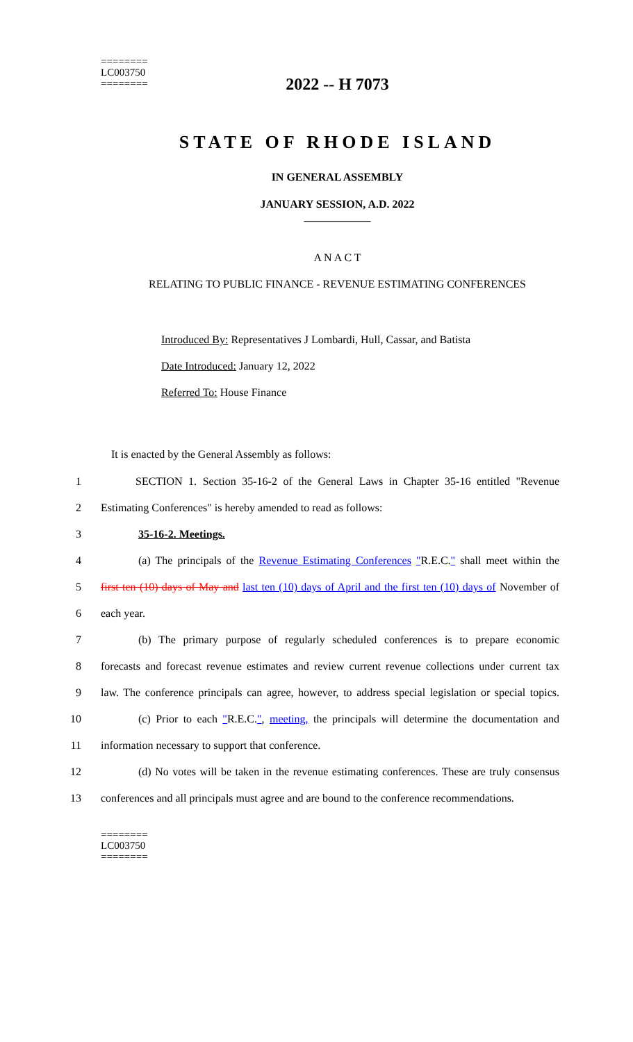========
LC003750
========
2022 -- H 7073
STATE OF RHODE ISLAND
IN GENERAL ASSEMBLY
JANUARY SESSION, A.D. 2022
____________
A N A C T
RELATING TO PUBLIC FINANCE - REVENUE ESTIMATING CONFERENCES
Introduced By: Representatives J Lombardi, Hull, Cassar, and Batista
Date Introduced: January 12, 2022
Referred To: House Finance
It is enacted by the General Assembly as follows:
1 SECTION 1. Section 35-16-2 of the General Laws in Chapter 35-16 entitled "Revenue
2 Estimating Conferences" is hereby amended to read as follows:
3 35-16-2. Meetings.
4 (a) The principals of the Revenue Estimating Conferences "R.E.C." shall meet within the
5 first ten (10) days of May and last ten (10) days of April and the first ten (10) days of November of
6 each year.
7 (b) The primary purpose of regularly scheduled conferences is to prepare economic
8 forecasts and forecast revenue estimates and review current revenue collections under current tax
9 law. The conference principals can agree, however, to address special legislation or special topics.
10 (c) Prior to each "R.E.C.", meeting, the principals will determine the documentation and
11 information necessary to support that conference.
12 (d) No votes will be taken in the revenue estimating conferences. These are truly consensus
13 conferences and all principals must agree and are bound to the conference recommendations.
========
LC003750
========